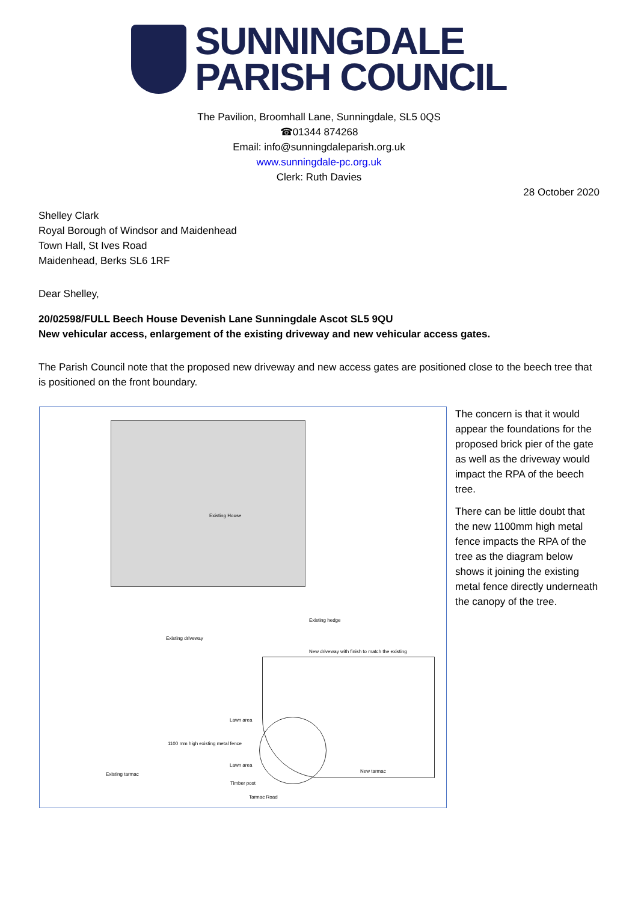SUNNINGDALE
PARISH COUNCIL
The Pavilion, Broomhall Lane, Sunningdale, SL5 0QS
☎01344 874268
Email: info@sunningdaleparish.org.uk
www.sunningdale-pc.org.uk
Clerk: Ruth Davies
28 October 2020
Shelley Clark
Royal Borough of Windsor and Maidenhead
Town Hall, St Ives Road
Maidenhead, Berks SL6 1RF
Dear Shelley,
20/02598/FULL Beech House Devenish Lane Sunningdale Ascot SL5 9QU
New vehicular access, enlargement of the existing driveway and new vehicular access gates.
The Parish Council note that the proposed new driveway and new access gates are positioned close to the beech tree that is positioned on the front boundary.
Existing House
Existing driveway
Lawn area
1100 mm high existing metal fence
Lawn area
Timber post
Tarmac Road
Existing hedge
New driveway with finish to match the existing
New tarmac
Existing tarmac
The concern is that it would appear the foundations for the proposed brick pier of the gate as well as the driveway would impact the RPA of the beech tree.
There can be little doubt that the new 1100mm high metal fence impacts the RPA of the tree as the diagram below shows it joining the existing metal fence directly underneath the canopy of the tree.